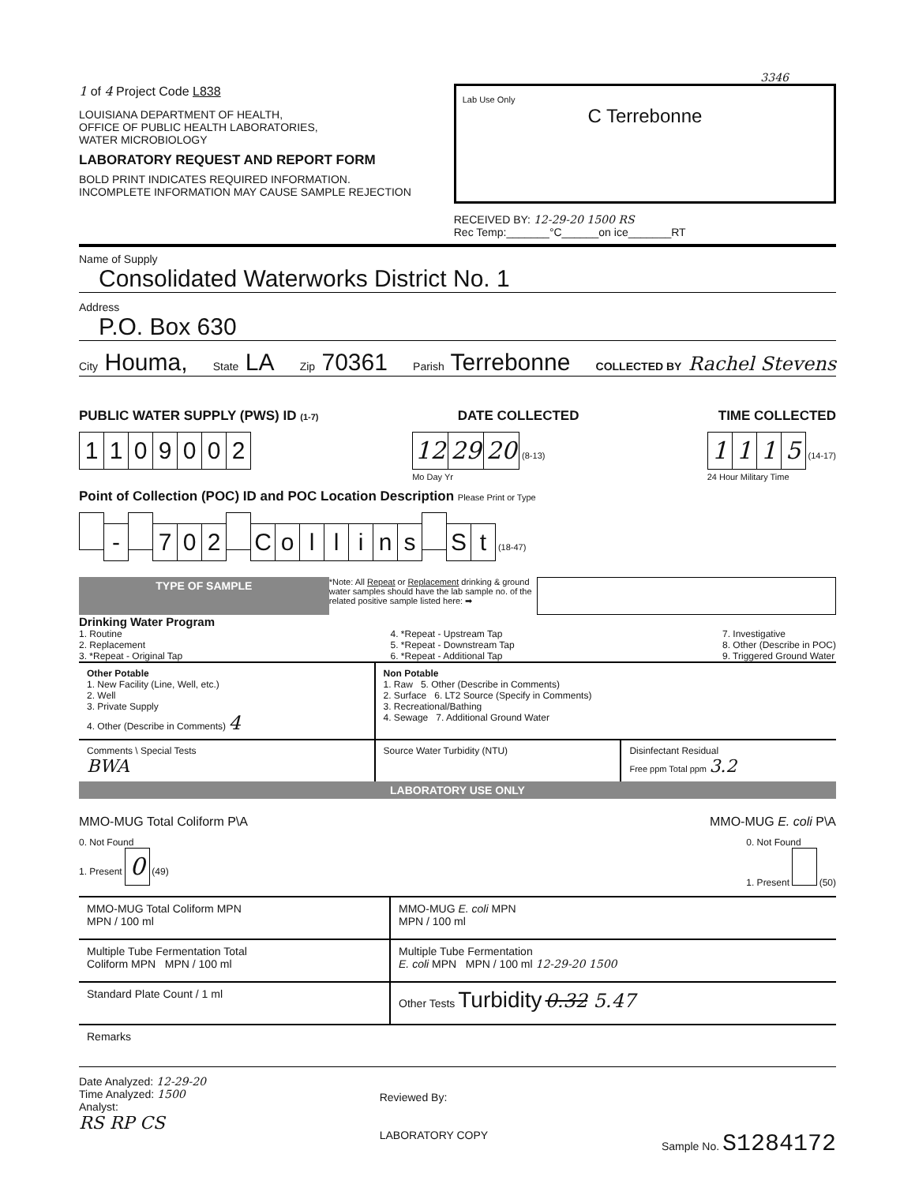3346
1 of 4 Project Code L838
LOUISIANA DEPARTMENT OF HEALTH,
OFFICE OF PUBLIC HEALTH LABORATORIES,
WATER MICROBIOLOGY
LABORATORY REQUEST AND REPORT FORM
BOLD PRINT INDICATES REQUIRED INFORMATION.
INCOMPLETE INFORMATION MAY CAUSE SAMPLE REJECTION
Lab Use Only
C Terrebonne
RECEIVED BY: 12-29-20 1500 RS
Rec Temp:_______°C______on ice_______RT
Name of Supply
Consolidated Waterworks District No. 1
Address
P.O. Box 630
City Houma, State LA Zip 70361 Parish Terrebonne COLLECTED BY Rachel Stevens
PUBLIC WATER SUPPLY (PWS) ID (1-7) DATE COLLECTED TIME COLLECTED
1109002 12 29 20 (8-13)
Mo Day Yr
1115 (14-17)
24 Hour Military Time
Point of Collection (POC) ID and POC Location Description Please Print or Type
- 702 Collins St (18-47)
TYPE OF SAMPLE
*Note: All Repeat or Replacement drinking & ground water samples should have the lab sample no. of the related positive sample listed here: ➡
Drinking Water Program
1. Routine
2. Replacement
3. *Repeat - Original Tap
4. *Repeat - Upstream Tap
5. *Repeat - Downstream Tap
6. *Repeat - Additional Tap
7. Investigative
8. Other (Describe in POC)
9. Triggered Ground Water
| Other Potable 1. New Facility (Line, Well, etc.) 2. Well 3. Private Supply 4. Other (Describe in Comments) 4 | Non Potable 1. Raw 5. Other (Describe in Comments) 2. Surface 6. LT2 Source (Specify in Comments) 3. Recreational/Bathing 4. Sewage 7. Additional Ground Water | |
| Comments \ Special Tests BWA | Source Water Turbidity (NTU) | Disinfectant Residual Free ppm Total ppm 3.2 |
LABORATORY USE ONLY
MMO-MUG Total Coliform P\A MMO-MUG E. coli P\A
0. Not Found
1. Present 0 (49)
0. Not Found
1. Present (50)
| MMO-MUG Total Coliform MPN MPN / 100 ml | MMO-MUG E. coli MPN MPN / 100 ml |
| Multiple Tube Fermentation Total Coliform MPN MPN / 100 ml | Multiple Tube Fermentation E. coli MPN MPN / 100 ml 12-29-20 1500 |
| Standard Plate Count / 1 ml | Other Tests Turbidity 0.32 5.47 |
| Remarks | |
Date Analyzed: 12-29-20
Time Analyzed: 1500
Analyst:
RS RP CS
Reviewed By:
LABORATORY COPY
Sample No. S1284172